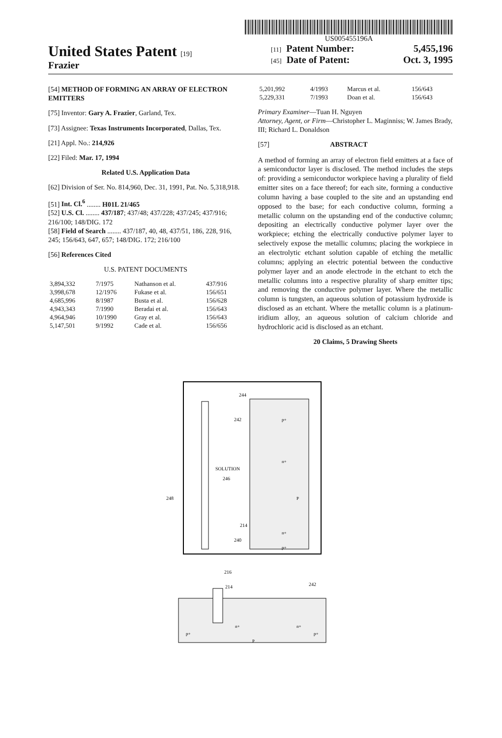US005455196A
United States Patent [19]
Frazier
[11] Patent Number: 5,455,196
[45] Date of Patent: Oct. 3, 1995
[54] METHOD OF FORMING AN ARRAY OF ELECTRON EMITTERS
[75] Inventor: Gary A. Frazier, Garland, Tex.
[73] Assignee: Texas Instruments Incorporated, Dallas, Tex.
[21] Appl. No.: 214,926
[22] Filed: Mar. 17, 1994
Related U.S. Application Data
[62] Division of Ser. No. 814,960, Dec. 31, 1991, Pat. No. 5,318,918.
[51] Int. Cl.<sup>6</sup> ........ H01L 21/465
[52] U.S. Cl. ........ 437/187; 437/48; 437/228; 437/245; 437/916; 216/100; 148/DIG. 172
[58] Field of Search ........ 437/187, 40, 48, 437/51, 186, 228, 916, 245; 156/643, 647, 657; 148/DIG. 172; 216/100
[56] References Cited
U.S. PATENT DOCUMENTS
| 3,894,332 | 7/1975 | Nathanson et al. | 437/916 |
| 3,998,678 | 12/1976 | Fukase et al. | 156/651 |
| 4,685,996 | 8/1987 | Busta et al. | 156/628 |
| 4,943,343 | 7/1990 | Beradai et al. | 156/643 |
| 4,964,946 | 10/1990 | Gray et al. | 156/643 |
| 5,147,501 | 9/1992 | Cade et al. | 156/656 |
| 5,201,992 | 4/1993 | Marcus et al. | 156/643 |
| 5,229,331 | 7/1993 | Doan et al. | 156/643 |
Primary Examiner—Tuan H. Nguyen
Attorney, Agent, or Firm—Christopher L. Maginniss; W. James Brady, III; Richard L. Donaldson
[57] ABSTRACT
A method of forming an array of electron field emitters at a face of a semiconductor layer is disclosed. The method includes the steps of: providing a semiconductor workpiece having a plurality of field emitter sites on a face thereof; for each site, forming a conductive column having a base coupled to the site and an upstanding end opposed to the base; for each conductive column, forming a metallic column on the upstanding end of the conductive column; depositing an electrically conductive polymer layer over the workpiece; etching the electrically conductive polymer layer to selectively expose the metallic columns; placing the workpiece in an electrolytic etchant solution capable of etching the metallic columns; applying an electric potential between the conductive polymer layer and an anode electrode in the etchant to etch the metallic columns into a respective plurality of sharp emitter tips; and removing the conductive polymer layer. Where the metallic column is tungsten, an aqueous solution of potassium hydroxide is disclosed as an etchant. Where the metallic column is a platinum-iridium alloy, an aqueous solution of calcium chloride and hydrochloric acid is disclosed as an etchant.
20 Claims, 5 Drawing Sheets
SOLUTION
246
248
244
242
214
240
p+
n+
P
n+
p+
216
214
242
n+
n+
p+
p+
P